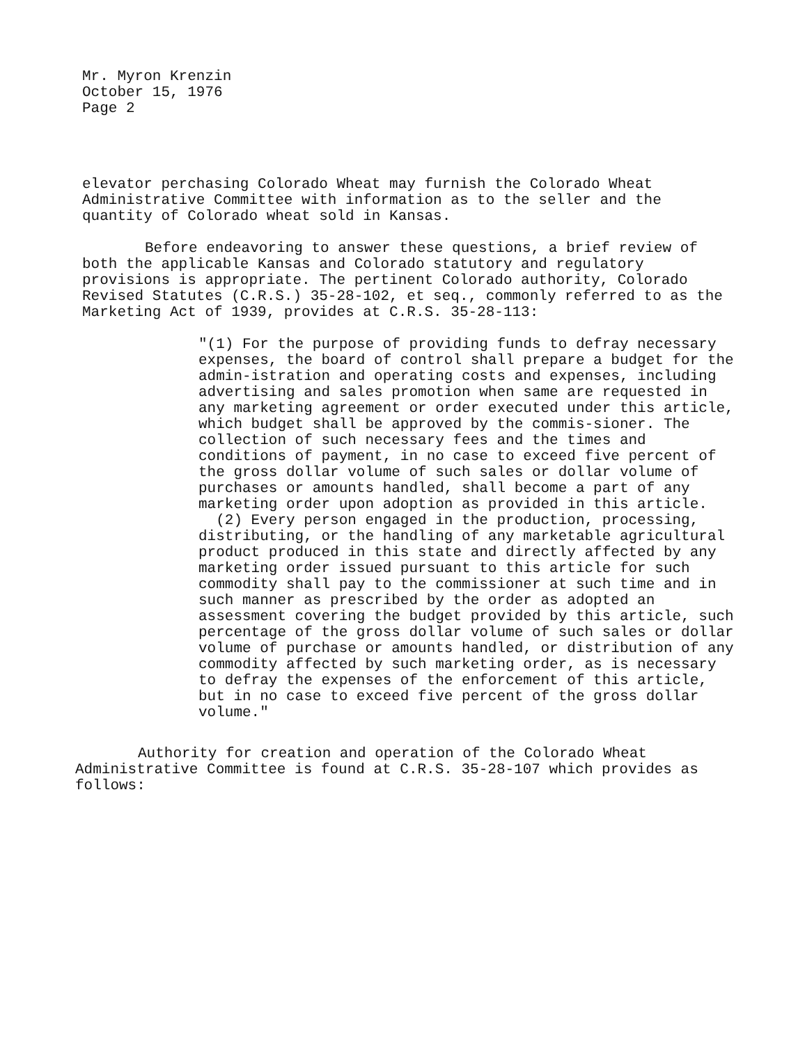Mr. Myron Krenzin
October 15, 1976
Page 2
elevator perchasing Colorado Wheat may furnish the Colorado Wheat Administrative Committee with information as to the seller and the quantity of Colorado wheat sold in Kansas.
Before endeavoring to answer these questions, a brief review of both the applicable Kansas and Colorado statutory and regulatory provisions is appropriate. The pertinent Colorado authority, Colorado Revised Statutes (C.R.S.) 35-28-102, et seq., commonly referred to as the Marketing Act of 1939, provides at C.R.S. 35-28-113:
"(1) For the purpose of providing funds to defray necessary expenses, the board of control shall prepare a budget for the admin-istration and operating costs and expenses, including advertising and sales promotion when same are requested in any marketing agreement or order executed under this article, which budget shall be approved by the commis-sioner. The collection of such necessary fees and the times and conditions of payment, in no case to exceed five percent of the gross dollar volume of such sales or dollar volume of purchases or amounts handled, shall become a part of any marketing order upon adoption as provided in this article.
(2) Every person engaged in the production, processing, distributing, or the handling of any marketable agricultural product produced in this state and directly affected by any marketing order issued pursuant to this article for such commodity shall pay to the commissioner at such time and in such manner as prescribed by the order as adopted an assessment covering the budget provided by this article, such percentage of the gross dollar volume of such sales or dollar volume of purchase or amounts handled, or distribution of any commodity affected by such marketing order, as is necessary to defray the expenses of the enforcement of this article, but in no case to exceed five percent of the gross dollar volume."
Authority for creation and operation of the Colorado Wheat Administrative Committee is found at C.R.S. 35-28-107 which provides as follows: